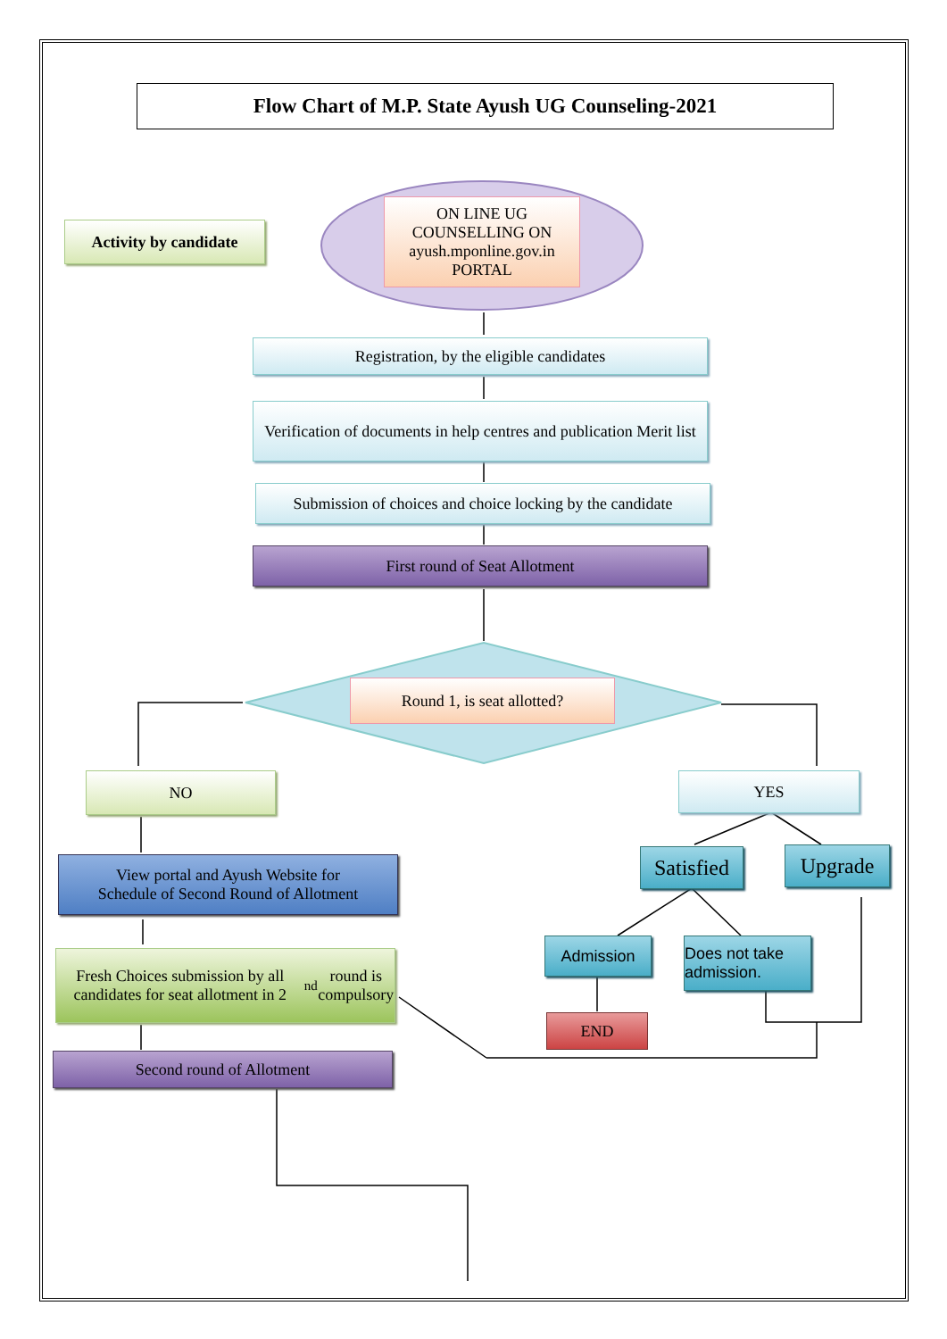Flow Chart of M.P. State Ayush UG Counseling-2021
Activity by candidate
ON LINE UG
COUNSELLING ON
ayush.mponline.gov.in
PORTAL
Registration, by the eligible candidates
Verification of documents in help centres and publication Merit list
Submission of choices and choice locking by the candidate
First round of Seat Allotment
Round 1, is seat allotted?
NO YES
View portal and Ayush Website for
Schedule of Second Round of Allotment
Satisfied
Upgrade
Fresh Choices submission by all candidates for seat allotment in 2<sup>nd</sup> round is compulsory
Admission
Does not take admission.
END
Second round of Allotment